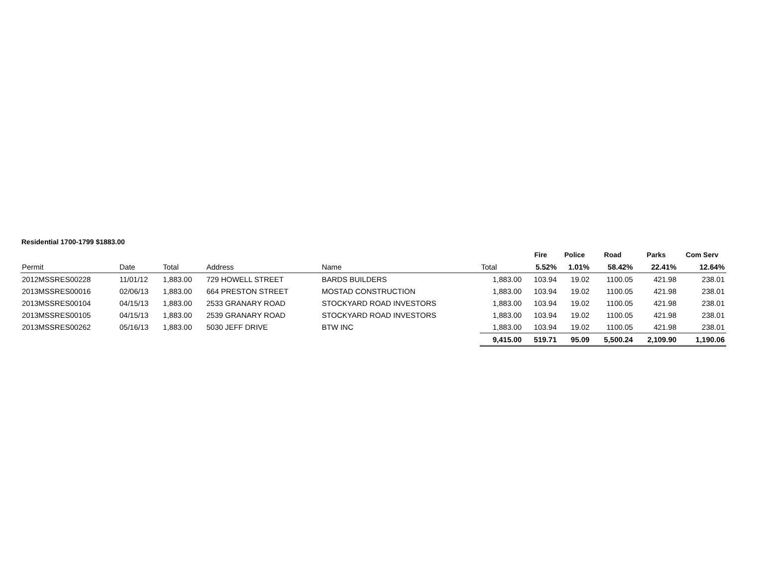Residential 1700-1799 $1883.00
| | | | | | | Fire | Police | Road | Parks | Com Serv |
| --- | --- | --- | --- | --- | --- | --- | --- | --- | --- | --- |
| Permit | Date | Total | Address | Name | Total | 5.52% | 1.01% | 58.42% | 22.41% | 12.64% |
| 2012MSSRES00228 | 11/01/12 | 1,883.00 | 729 HOWELL STREET | BARDS BUILDERS | 1,883.00 | 103.94 | 19.02 | 1100.05 | 421.98 | 238.01 |
| 2013MSSRES00016 | 02/06/13 | 1,883.00 | 664 PRESTON STREET | MOSTAD CONSTRUCTION | 1,883.00 | 103.94 | 19.02 | 1100.05 | 421.98 | 238.01 |
| 2013MSSRES00104 | 04/15/13 | 1,883.00 | 2533 GRANARY ROAD | STOCKYARD ROAD INVESTORS | 1,883.00 | 103.94 | 19.02 | 1100.05 | 421.98 | 238.01 |
| 2013MSSRES00105 | 04/15/13 | 1,883.00 | 2539 GRANARY ROAD | STOCKYARD ROAD INVESTORS | 1,883.00 | 103.94 | 19.02 | 1100.05 | 421.98 | 238.01 |
| 2013MSSRES00262 | 05/16/13 | 1,883.00 | 5030 JEFF DRIVE | BTW INC | 1,883.00 | 103.94 | 19.02 | 1100.05 | 421.98 | 238.01 |
| | | | | | 9,415.00 | 519.71 | 95.09 | 5,500.24 | 2,109.90 | 1,190.06 |